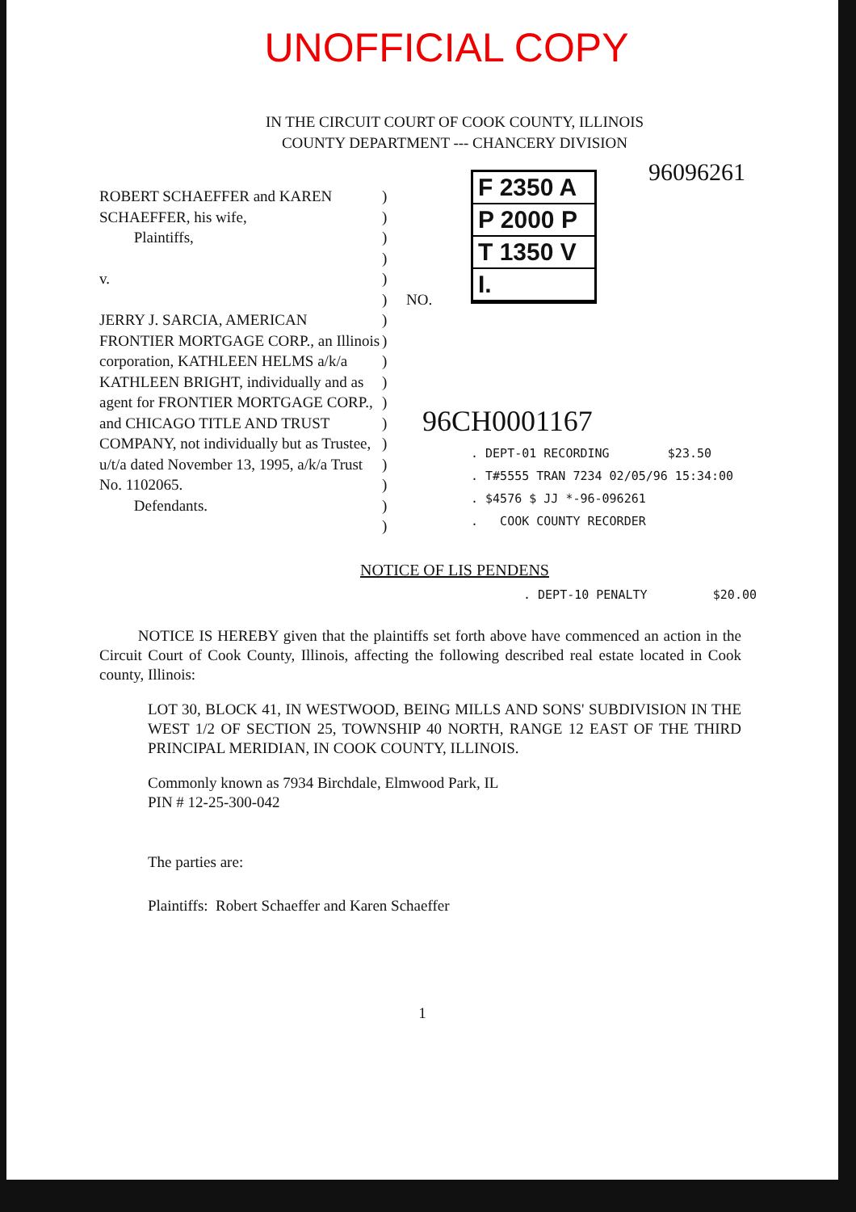UNOFFICIAL COPY
IN THE CIRCUIT COURT OF COOK COUNTY, ILLINOIS
COUNTY DEPARTMENT --- CHANCERY DIVISION
ROBERT SCHAEFFER and KAREN SCHAEFFER, his wife,
Plaintiffs,
v.
JERRY J. SARCIA, AMERICAN FRONTIER MORTGAGE CORP., an Illinois corporation, KATHLEEN HELMS a/k/a KATHLEEN BRIGHT, individually and as agent for FRONTIER MORTGAGE CORP., and CHICAGO TITLE AND TRUST COMPANY, not individually but as Trustee, u/t/a dated November 13, 1995, a/k/a Trust No. 1102065.
Defendants.
)
)
)
)
)
)
)
)
)
)
)
)
)
)
)
)
)
NO.
F 2350 A
P 2000 P
T 1350 V
I.
96096261
96CH0001167
. DEPT-01 RECORDING $23.50
. T#5555 TRAN 7234 02/05/96 15:34:00
. $4576 $ JJ *-96-096261
. COOK COUNTY RECORDER
NOTICE OF LIS PENDENS
. DEPT-10 PENALTY $20.00
NOTICE IS HEREBY given that the plaintiffs set forth above have commenced an action in the Circuit Court of Cook County, Illinois, affecting the following described real estate located in Cook county, Illinois:
LOT 30, BLOCK 41, IN WESTWOOD, BEING MILLS AND SONS' SUBDIVISION IN THE WEST 1/2 OF SECTION 25, TOWNSHIP 40 NORTH, RANGE 12 EAST OF THE THIRD PRINCIPAL MERIDIAN, IN COOK COUNTY, ILLINOIS.
Commonly known as 7934 Birchdale, Elmwood Park, IL
PIN # 12-25-300-042
The parties are:
Plaintiffs: Robert Schaeffer and Karen Schaeffer
1